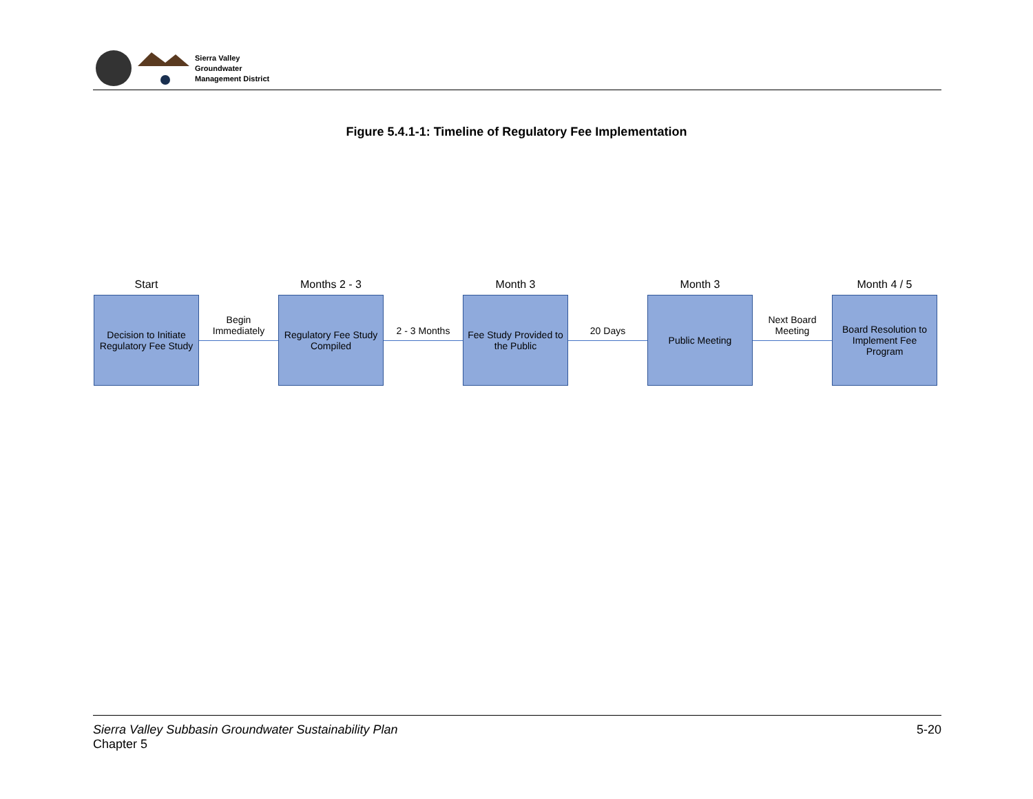Sierra Valley
Groundwater
Management District
Figure 5.4.1-1: Timeline of Regulatory Fee Implementation
Start
Decision to Initiate Regulatory Fee Study
Begin Immediately
Months 2 - 3
Regulatory Fee Study Compiled
2 - 3 Months
Month 3
Fee Study Provided to the Public
20 Days
Month 3
Public Meeting
Next Board Meeting
Month 4 / 5
Board Resolution to Implement Fee Program
Sierra Valley Subbasin Groundwater Sustainability Plan
Chapter 5
5-20